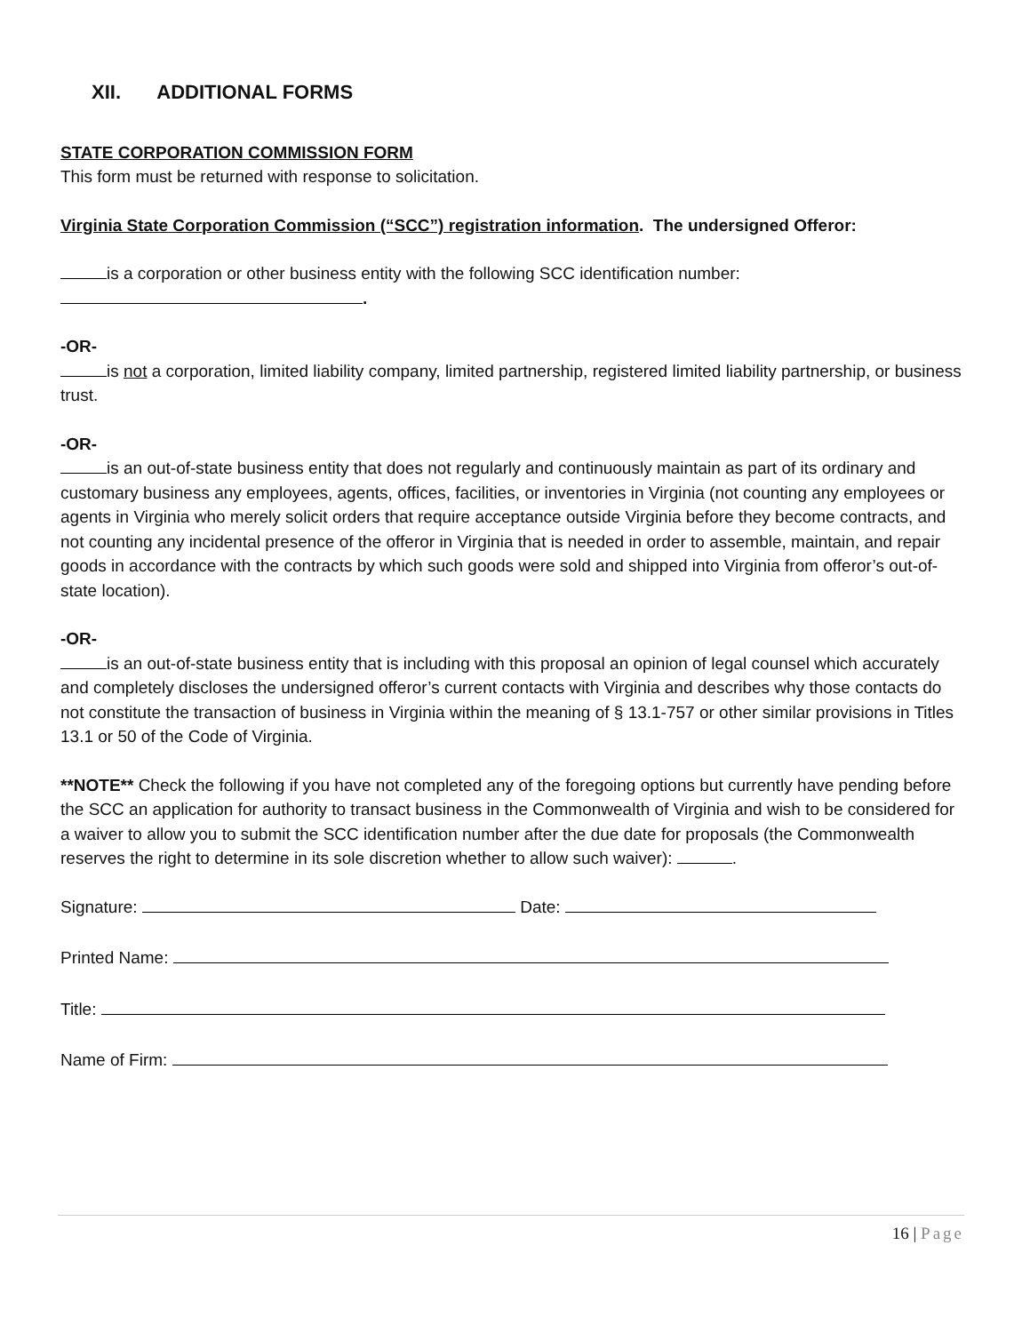XII. ADDITIONAL FORMS
STATE CORPORATION COMMISSION FORM
This form must be returned with response to solicitation.
Virginia State Corporation Commission (“SCC”) registration information. The undersigned Offeror:
is a corporation or other business entity with the following SCC identification number:
.
-OR-
is not a corporation, limited liability company, limited partnership, registered limited liability partnership, or business trust.
-OR-
is an out-of-state business entity that does not regularly and continuously maintain as part of its ordinary and customary business any employees, agents, offices, facilities, or inventories in Virginia (not counting any employees or agents in Virginia who merely solicit orders that require acceptance outside Virginia before they become contracts, and not counting any incidental presence of the offeror in Virginia that is needed in order to assemble, maintain, and repair goods in accordance with the contracts by which such goods were sold and shipped into Virginia from offeror’s out-of-state location).
-OR-
is an out-of-state business entity that is including with this proposal an opinion of legal counsel which accurately and completely discloses the undersigned offeror’s current contacts with Virginia and describes why those contacts do not constitute the transaction of business in Virginia within the meaning of § 13.1-757 or other similar provisions in Titles 13.1 or 50 of the Code of Virginia.
**NOTE** Check the following if you have not completed any of the foregoing options but currently have pending before the SCC an application for authority to transact business in the Commonwealth of Virginia and wish to be considered for a waiver to allow you to submit the SCC identification number after the due date for proposals (the Commonwealth reserves the right to determine in its sole discretion whether to allow such waiver): .
Signature: Date:
Printed Name:
Title:
Name of Firm:
16 | Page